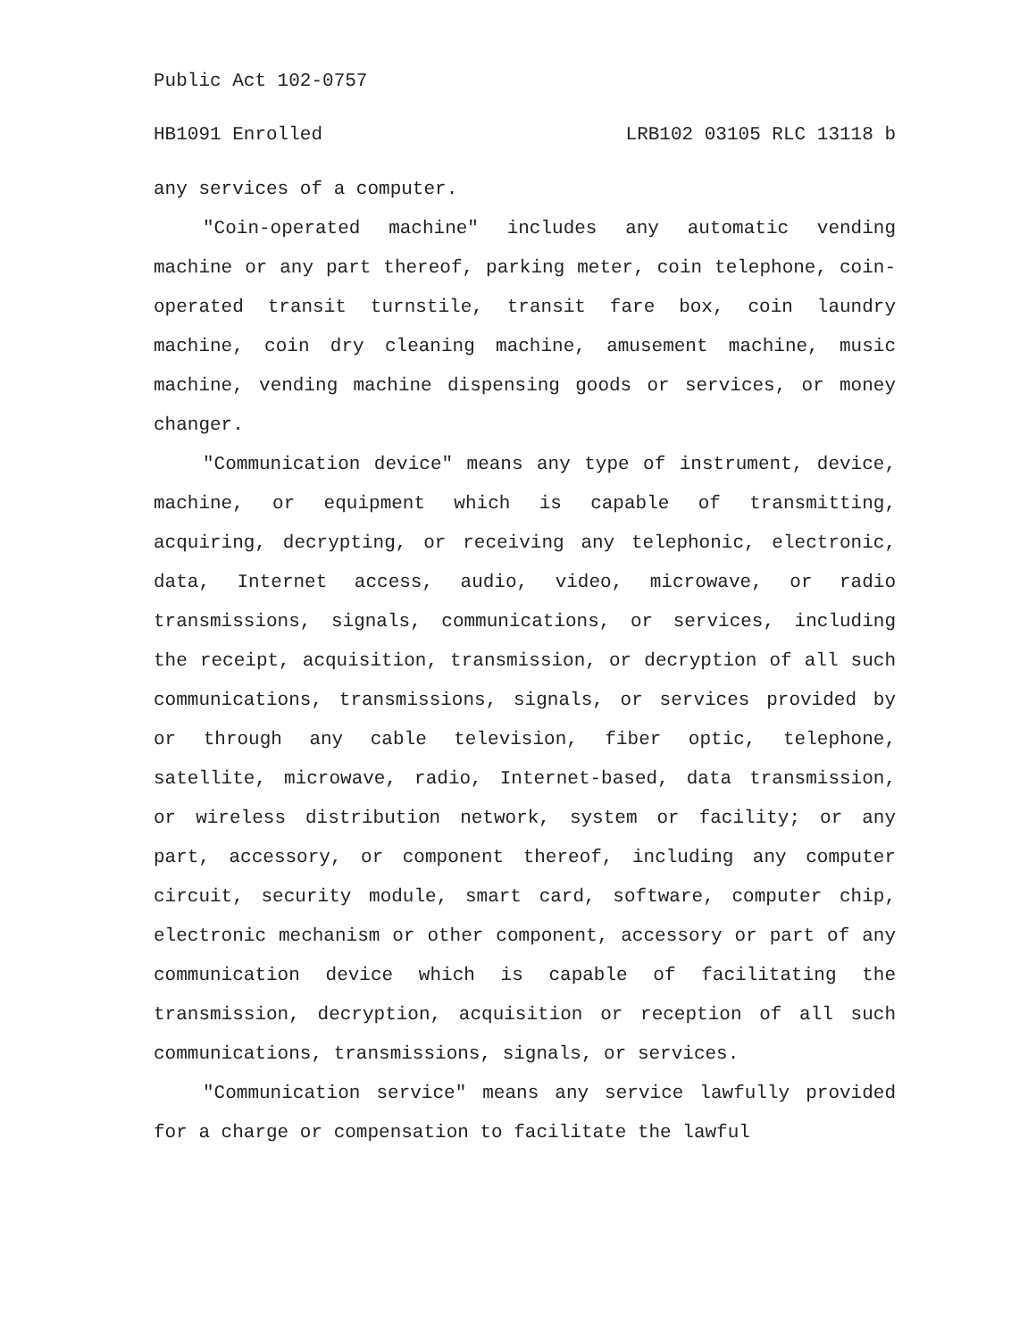Public Act 102-0757
HB1091 Enrolled LRB102 03105 RLC 13118 b
any services of a computer.
"Coin-operated machine" includes any automatic vending machine or any part thereof, parking meter, coin telephone, coin-operated transit turnstile, transit fare box, coin laundry machine, coin dry cleaning machine, amusement machine, music machine, vending machine dispensing goods or services, or money changer.
"Communication device" means any type of instrument, device, machine, or equipment which is capable of transmitting, acquiring, decrypting, or receiving any telephonic, electronic, data, Internet access, audio, video, microwave, or radio transmissions, signals, communications, or services, including the receipt, acquisition, transmission, or decryption of all such communications, transmissions, signals, or services provided by or through any cable television, fiber optic, telephone, satellite, microwave, radio, Internet-based, data transmission, or wireless distribution network, system or facility; or any part, accessory, or component thereof, including any computer circuit, security module, smart card, software, computer chip, electronic mechanism or other component, accessory or part of any communication device which is capable of facilitating the transmission, decryption, acquisition or reception of all such communications, transmissions, signals, or services.
"Communication service" means any service lawfully provided for a charge or compensation to facilitate the lawful